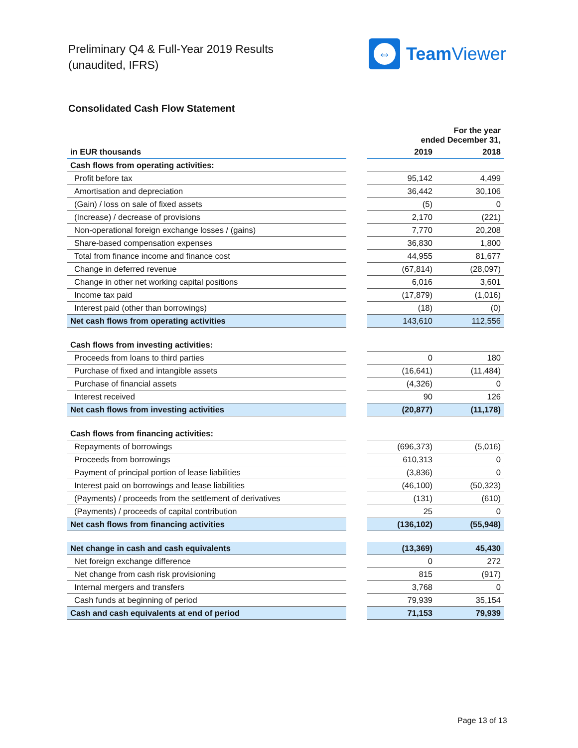Preliminary Q4 & Full-Year 2019 Results
(unaudited, IFRS)
⇔
Team Viewer
Consolidated Cash Flow Statement
| | | For the year ended December 31, | |
| in EUR thousands | | 2019 | 2018 |
| Cash flows from operating activities: | | | |
| Profit before tax | | 95,142 | 4,499 |
| Amortisation and depreciation | | 36,442 | 30,106 |
| (Gain) / loss on sale of fixed assets | | (5) | 0 |
| (Increase) / decrease of provisions | | 2,170 | (221) |
| Non-operational foreign exchange losses / (gains) | | 7,770 | 20,208 |
| Share-based compensation expenses | | 36,830 | 1,800 |
| Total from finance income and finance cost | | 44,955 | 81,677 |
| Change in deferred revenue | | (67,814) | (28,097) |
| Change in other net working capital positions | | 6,016 | 3,601 |
| Income tax paid | | (17,879) | (1,016) |
| Interest paid (other than borrowings) | | (18) | (0) |
| Net cash flows from operating activities | | 143,610 | 112,556 |
| Cash flows from investing activities: | | | |
| Proceeds from loans to third parties | | 0 | 180 |
| Purchase of fixed and intangible assets | | (16,641) | (11,484) |
| Purchase of financial assets | | (4,326) | 0 |
| Interest received | | 90 | 126 |
| Net cash flows from investing activities | | (20,877) | (11,178) |
| Cash flows from financing activities: | | | |
| Repayments of borrowings | | (696,373) | (5,016) |
| Proceeds from borrowings | | 610,313 | 0 |
| Payment of principal portion of lease liabilities | | (3,836) | 0 |
| Interest paid on borrowings and lease liabilities | | (46,100) | (50,323) |
| (Payments) / proceeds from the settlement of derivatives | | (131) | (610) |
| (Payments) / proceeds of capital contribution | | 25 | 0 |
| Net cash flows from financing activities | | (136,102) | (55,948) |
| Net change in cash and cash equivalents | | (13,369) | 45,430 |
| Net foreign exchange difference | | 0 | 272 |
| Net change from cash risk provisioning | | 815 | (917) |
| Internal mergers and transfers | | 3,768 | 0 |
| Cash funds at beginning of period | | 79,939 | 35,154 |
| Cash and cash equivalents at end of period | | 71,153 | 79,939 |
Page 13 of 13